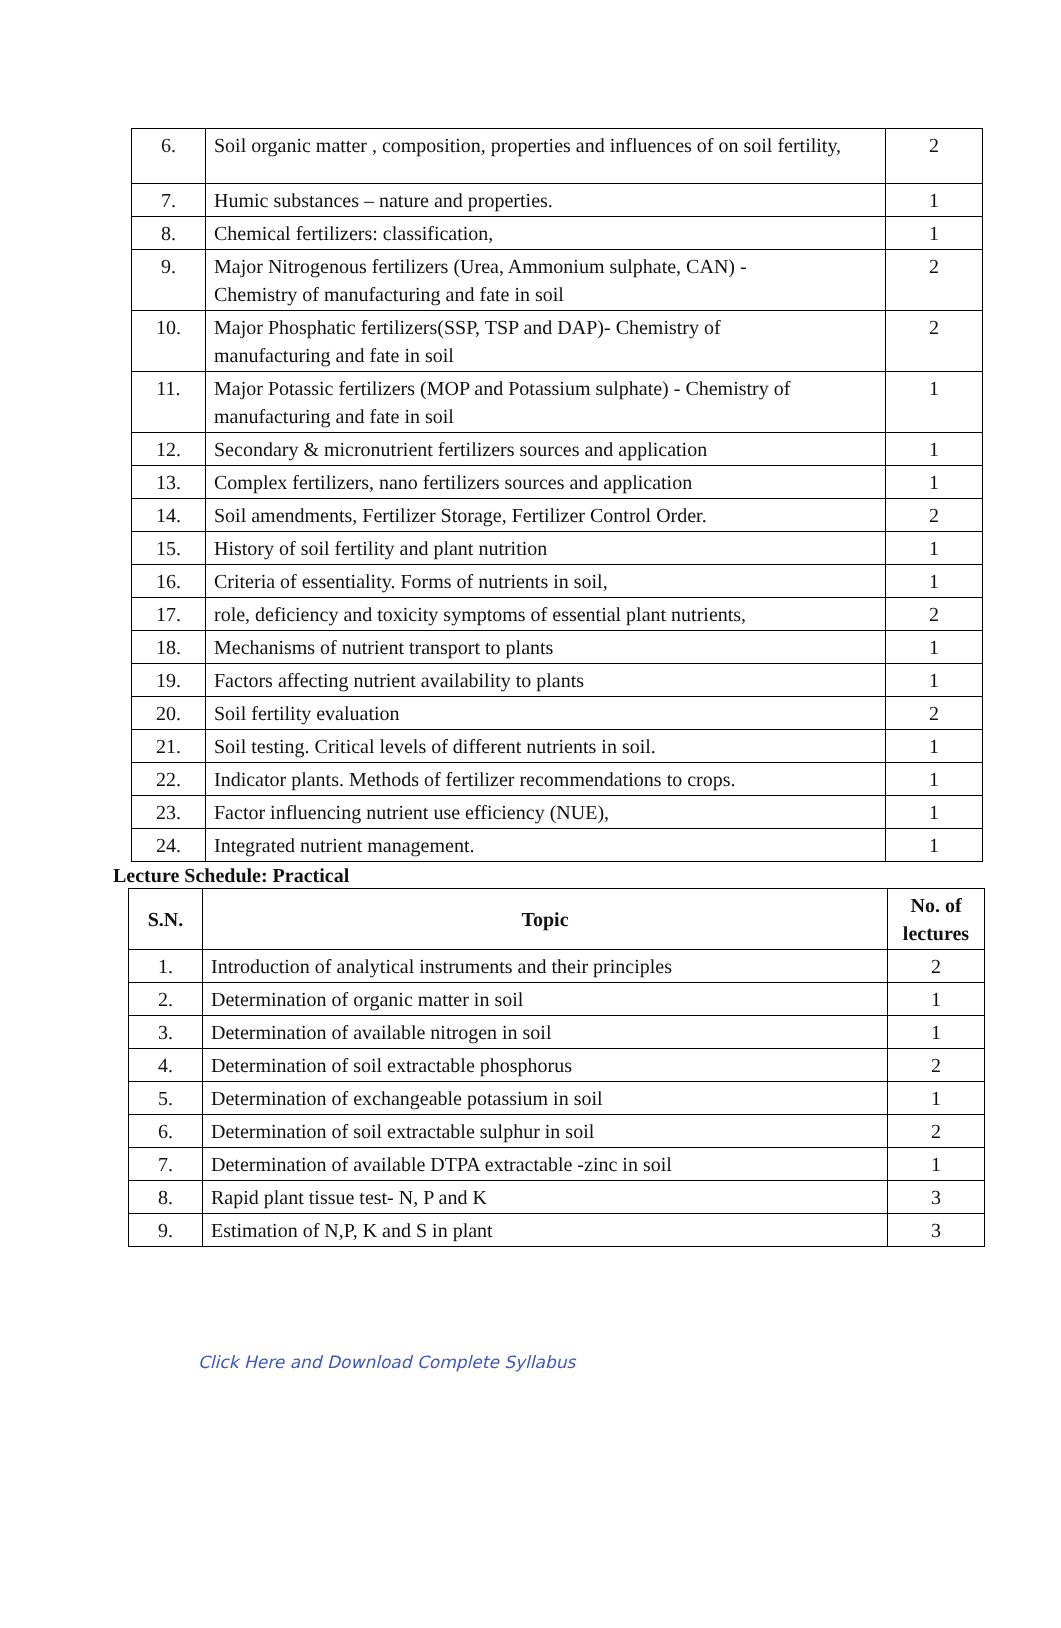| 6. | Soil organic matter , composition, properties and influences of on soil fertility, | 2 |
| 7. | Humic substances – nature and properties. | 1 |
| 8. | Chemical fertilizers: classification, | 1 |
| 9. | Major Nitrogenous fertilizers (Urea, Ammonium sulphate, CAN) - Chemistry of manufacturing and fate in soil | 2 |
| 10. | Major Phosphatic fertilizers(SSP, TSP and DAP)- Chemistry of manufacturing and fate in soil | 2 |
| 11. | Major Potassic fertilizers (MOP and Potassium sulphate) - Chemistry of manufacturing and fate in soil | 1 |
| 12. | Secondary & micronutrient fertilizers sources and application | 1 |
| 13. | Complex fertilizers, nano fertilizers sources and application | 1 |
| 14. | Soil amendments, Fertilizer Storage, Fertilizer Control Order. | 2 |
| 15. | History of soil fertility and plant nutrition | 1 |
| 16. | Criteria of essentiality. Forms of nutrients in soil, | 1 |
| 17. | role, deficiency and toxicity symptoms of essential plant nutrients, | 2 |
| 18. | Mechanisms of nutrient transport to plants | 1 |
| 19. | Factors affecting nutrient availability to plants | 1 |
| 20. | Soil fertility evaluation | 2 |
| 21. | Soil testing. Critical levels of different nutrients in soil. | 1 |
| 22. | Indicator plants. Methods of fertilizer recommendations to crops. | 1 |
| 23. | Factor influencing nutrient use efficiency (NUE), | 1 |
| 24. | Integrated nutrient management. | 1 |
Lecture Schedule: Practical
| S.N. | Topic | No. of lectures |
| --- | --- | --- |
| 1. | Introduction of analytical instruments and their principles | 2 |
| 2. | Determination of organic matter in soil | 1 |
| 3. | Determination of available nitrogen in soil | 1 |
| 4. | Determination of soil extractable phosphorus | 2 |
| 5. | Determination of exchangeable potassium in soil | 1 |
| 6. | Determination of soil extractable sulphur in soil | 2 |
| 7. | Determination of available DTPA extractable -zinc in soil | 1 |
| 8. | Rapid plant tissue test- N, P and K | 3 |
| 9. | Estimation of N,P, K and S in plant | 3 |
Click Here and Download Complete Syllabus